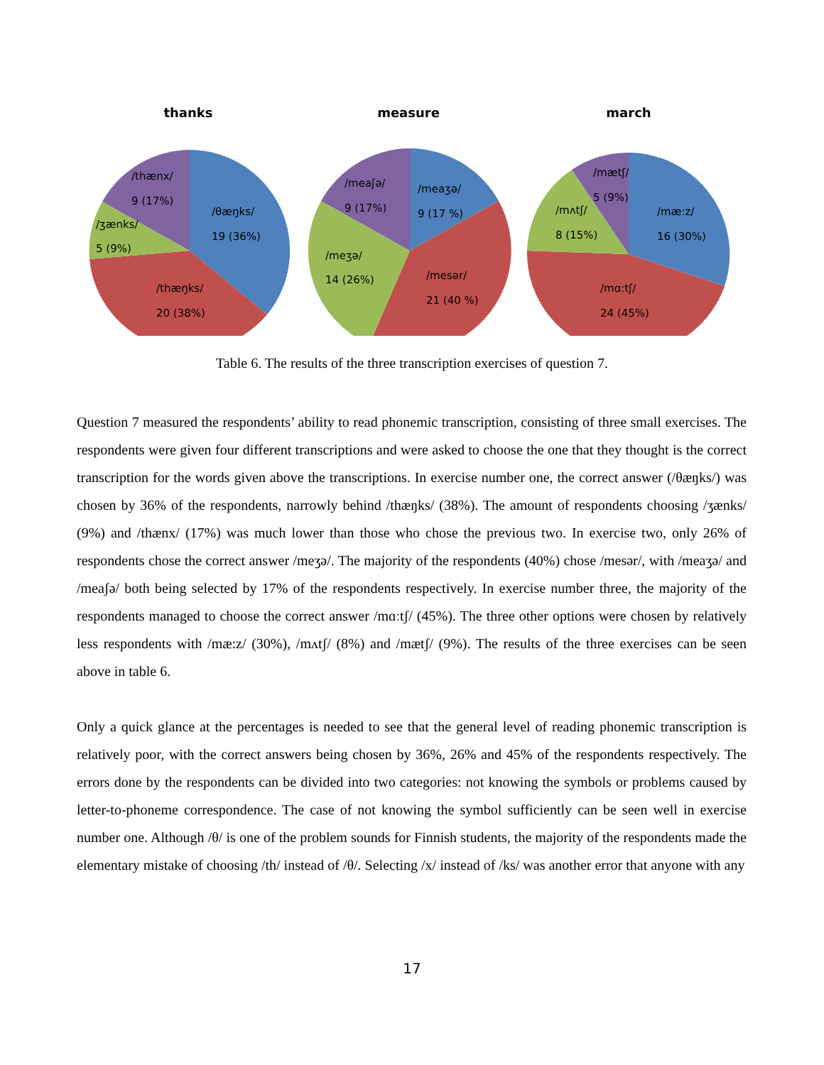thanks
/thænx/
9 (17%)
/θæŋks/
19 (36%)
/ʒænks/
5 (9%)
/thæŋks/
20 (38%)
measure
/meaʃə/
9 (17%)
/meaʒə/
9 (17 %)
/meʒə/
14 (26%)
/mesər/
21 (40 %)
march
/mætʃ/
5 (9%)
/mʌtʃ/
8 (15%)
/mæ:z/
16 (30%)
/mɑ:tʃ/
24 (45%)
Table 6. The results of the three transcription exercises of question 7.
Question 7 measured the respondents’ ability to read phonemic transcription, consisting of three small exercises. The respondents were given four different transcriptions and were asked to choose the one that they thought is the correct transcription for the words given above the transcriptions. In exercise number one, the correct answer (/θæŋks/) was chosen by 36% of the respondents, narrowly behind /thæŋks/ (38%). The amount of respondents choosing /ʒænks/ (9%) and /thænx/ (17%) was much lower than those who chose the previous two. In exercise two, only 26% of respondents chose the correct answer /meʒə/. The majority of the respondents (40%) chose /mesər/, with /meaʒə/ and /meaʃə/ both being selected by 17% of the respondents respectively. In exercise number three, the majority of the respondents managed to choose the correct answer /mɑːtʃ/ (45%). The three other options were chosen by relatively less respondents with /mæ:z/ (30%), /mʌtʃ/ (8%) and /mætʃ/ (9%). The results of the three exercises can be seen above in table 6.
Only a quick glance at the percentages is needed to see that the general level of reading phonemic transcription is relatively poor, with the correct answers being chosen by 36%, 26% and 45% of the respondents respectively. The errors done by the respondents can be divided into two categories: not knowing the symbols or problems caused by letter-to-phoneme correspondence. The case of not knowing the symbol sufficiently can be seen well in exercise number one. Although /θ/ is one of the problem sounds for Finnish students, the majority of the respondents made the elementary mistake of choosing /th/ instead of /θ/. Selecting /x/ instead of /ks/ was another error that anyone with any
17